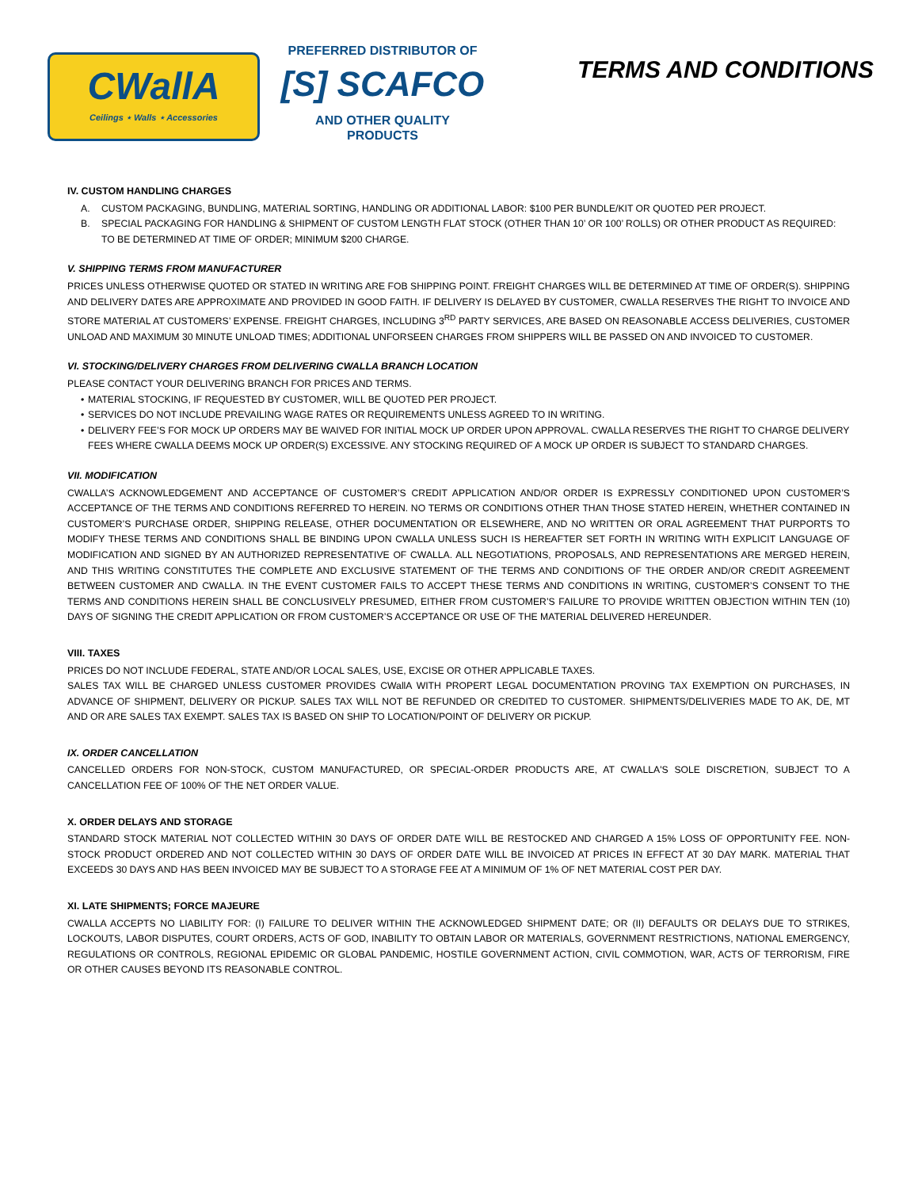CWallA
Ceilings ⋆ Walls ⋆ Accessories
PREFERRED DISTRIBUTOR OF
[S] SCAFCO
AND OTHER QUALITY PRODUCTS
TERMS AND CONDITIONS
IV. CUSTOM HANDLING CHARGES
A. CUSTOM PACKAGING, BUNDLING, MATERIAL SORTING, HANDLING OR ADDITIONAL LABOR: $100 PER BUNDLE/KIT OR QUOTED PER PROJECT.
B. SPECIAL PACKAGING FOR HANDLING & SHIPMENT OF CUSTOM LENGTH FLAT STOCK (OTHER THAN 10’ OR 100’ ROLLS) OR OTHER PRODUCT AS REQUIRED: TO BE DETERMINED AT TIME OF ORDER; MINIMUM $200 CHARGE.
V. SHIPPING TERMS FROM MANUFACTURER
PRICES UNLESS OTHERWISE QUOTED OR STATED IN WRITING ARE FOB SHIPPING POINT. FREIGHT CHARGES WILL BE DETERMINED AT TIME OF ORDER(S). SHIPPING AND DELIVERY DATES ARE APPROXIMATE AND PROVIDED IN GOOD FAITH. IF DELIVERY IS DELAYED BY CUSTOMER, CWALLA RESERVES THE RIGHT TO INVOICE AND STORE MATERIAL AT CUSTOMERS’ EXPENSE. FREIGHT CHARGES, INCLUDING 3<sup>RD</sup> PARTY SERVICES, ARE BASED ON REASONABLE ACCESS DELIVERIES, CUSTOMER UNLOAD AND MAXIMUM 30 MINUTE UNLOAD TIMES; ADDITIONAL UNFORSEEN CHARGES FROM SHIPPERS WILL BE PASSED ON AND INVOICED TO CUSTOMER.
VI. STOCKING/DELIVERY CHARGES FROM DELIVERING CWALLA BRANCH LOCATION
PLEASE CONTACT YOUR DELIVERING BRANCH FOR PRICES AND TERMS.
• MATERIAL STOCKING, IF REQUESTED BY CUSTOMER, WILL BE QUOTED PER PROJECT.
• SERVICES DO NOT INCLUDE PREVAILING WAGE RATES OR REQUIREMENTS UNLESS AGREED TO IN WRITING.
• DELIVERY FEE’S FOR MOCK UP ORDERS MAY BE WAIVED FOR INITIAL MOCK UP ORDER UPON APPROVAL. CWALLA RESERVES THE RIGHT TO CHARGE DELIVERY FEES WHERE CWALLA DEEMS MOCK UP ORDER(S) EXCESSIVE. ANY STOCKING REQUIRED OF A MOCK UP ORDER IS SUBJECT TO STANDARD CHARGES.
VII. MODIFICATION
CWALLA’S ACKNOWLEDGEMENT AND ACCEPTANCE OF CUSTOMER’S CREDIT APPLICATION AND/OR ORDER IS EXPRESSLY CONDITIONED UPON CUSTOMER’S ACCEPTANCE OF THE TERMS AND CONDITIONS REFERRED TO HEREIN. NO TERMS OR CONDITIONS OTHER THAN THOSE STATED HEREIN, WHETHER CONTAINED IN CUSTOMER’S PURCHASE ORDER, SHIPPING RELEASE, OTHER DOCUMENTATION OR ELSEWHERE, AND NO WRITTEN OR ORAL AGREEMENT THAT PURPORTS TO MODIFY THESE TERMS AND CONDITIONS SHALL BE BINDING UPON CWALLA UNLESS SUCH IS HEREAFTER SET FORTH IN WRITING WITH EXPLICIT LANGUAGE OF MODIFICATION AND SIGNED BY AN AUTHORIZED REPRESENTATIVE OF CWALLA. ALL NEGOTIATIONS, PROPOSALS, AND REPRESENTATIONS ARE MERGED HEREIN, AND THIS WRITING CONSTITUTES THE COMPLETE AND EXCLUSIVE STATEMENT OF THE TERMS AND CONDITIONS OF THE ORDER AND/OR CREDIT AGREEMENT BETWEEN CUSTOMER AND CWALLA. IN THE EVENT CUSTOMER FAILS TO ACCEPT THESE TERMS AND CONDITIONS IN WRITING, CUSTOMER’S CONSENT TO THE TERMS AND CONDITIONS HEREIN SHALL BE CONCLUSIVELY PRESUMED, EITHER FROM CUSTOMER’S FAILURE TO PROVIDE WRITTEN OBJECTION WITHIN TEN (10) DAYS OF SIGNING THE CREDIT APPLICATION OR FROM CUSTOMER’S ACCEPTANCE OR USE OF THE MATERIAL DELIVERED HEREUNDER.
VIII. TAXES
PRICES DO NOT INCLUDE FEDERAL, STATE AND/OR LOCAL SALES, USE, EXCISE OR OTHER APPLICABLE TAXES.
SALES TAX WILL BE CHARGED UNLESS CUSTOMER PROVIDES CWallA WITH PROPERT LEGAL DOCUMENTATION PROVING TAX EXEMPTION ON PURCHASES, IN ADVANCE OF SHIPMENT, DELIVERY OR PICKUP. SALES TAX WILL NOT BE REFUNDED OR CREDITED TO CUSTOMER. SHIPMENTS/DELIVERIES MADE TO AK, DE, MT AND OR ARE SALES TAX EXEMPT. SALES TAX IS BASED ON SHIP TO LOCATION/POINT OF DELIVERY OR PICKUP.
IX. ORDER CANCELLATION
CANCELLED ORDERS FOR NON-STOCK, CUSTOM MANUFACTURED, OR SPECIAL-ORDER PRODUCTS ARE, AT CWALLA'S SOLE DISCRETION, SUBJECT TO A CANCELLATION FEE OF 100% OF THE NET ORDER VALUE.
X. ORDER DELAYS AND STORAGE
STANDARD STOCK MATERIAL NOT COLLECTED WITHIN 30 DAYS OF ORDER DATE WILL BE RESTOCKED AND CHARGED A 15% LOSS OF OPPORTUNITY FEE. NON-STOCK PRODUCT ORDERED AND NOT COLLECTED WITHIN 30 DAYS OF ORDER DATE WILL BE INVOICED AT PRICES IN EFFECT AT 30 DAY MARK. MATERIAL THAT EXCEEDS 30 DAYS AND HAS BEEN INVOICED MAY BE SUBJECT TO A STORAGE FEE AT A MINIMUM OF 1% OF NET MATERIAL COST PER DAY.
XI. LATE SHIPMENTS; FORCE MAJEURE
CWALLA ACCEPTS NO LIABILITY FOR: (I) FAILURE TO DELIVER WITHIN THE ACKNOWLEDGED SHIPMENT DATE; OR (II) DEFAULTS OR DELAYS DUE TO STRIKES, LOCKOUTS, LABOR DISPUTES, COURT ORDERS, ACTS OF GOD, INABILITY TO OBTAIN LABOR OR MATERIALS, GOVERNMENT RESTRICTIONS, NATIONAL EMERGENCY, REGULATIONS OR CONTROLS, REGIONAL EPIDEMIC OR GLOBAL PANDEMIC, HOSTILE GOVERNMENT ACTION, CIVIL COMMOTION, WAR, ACTS OF TERRORISM, FIRE OR OTHER CAUSES BEYOND ITS REASONABLE CONTROL.